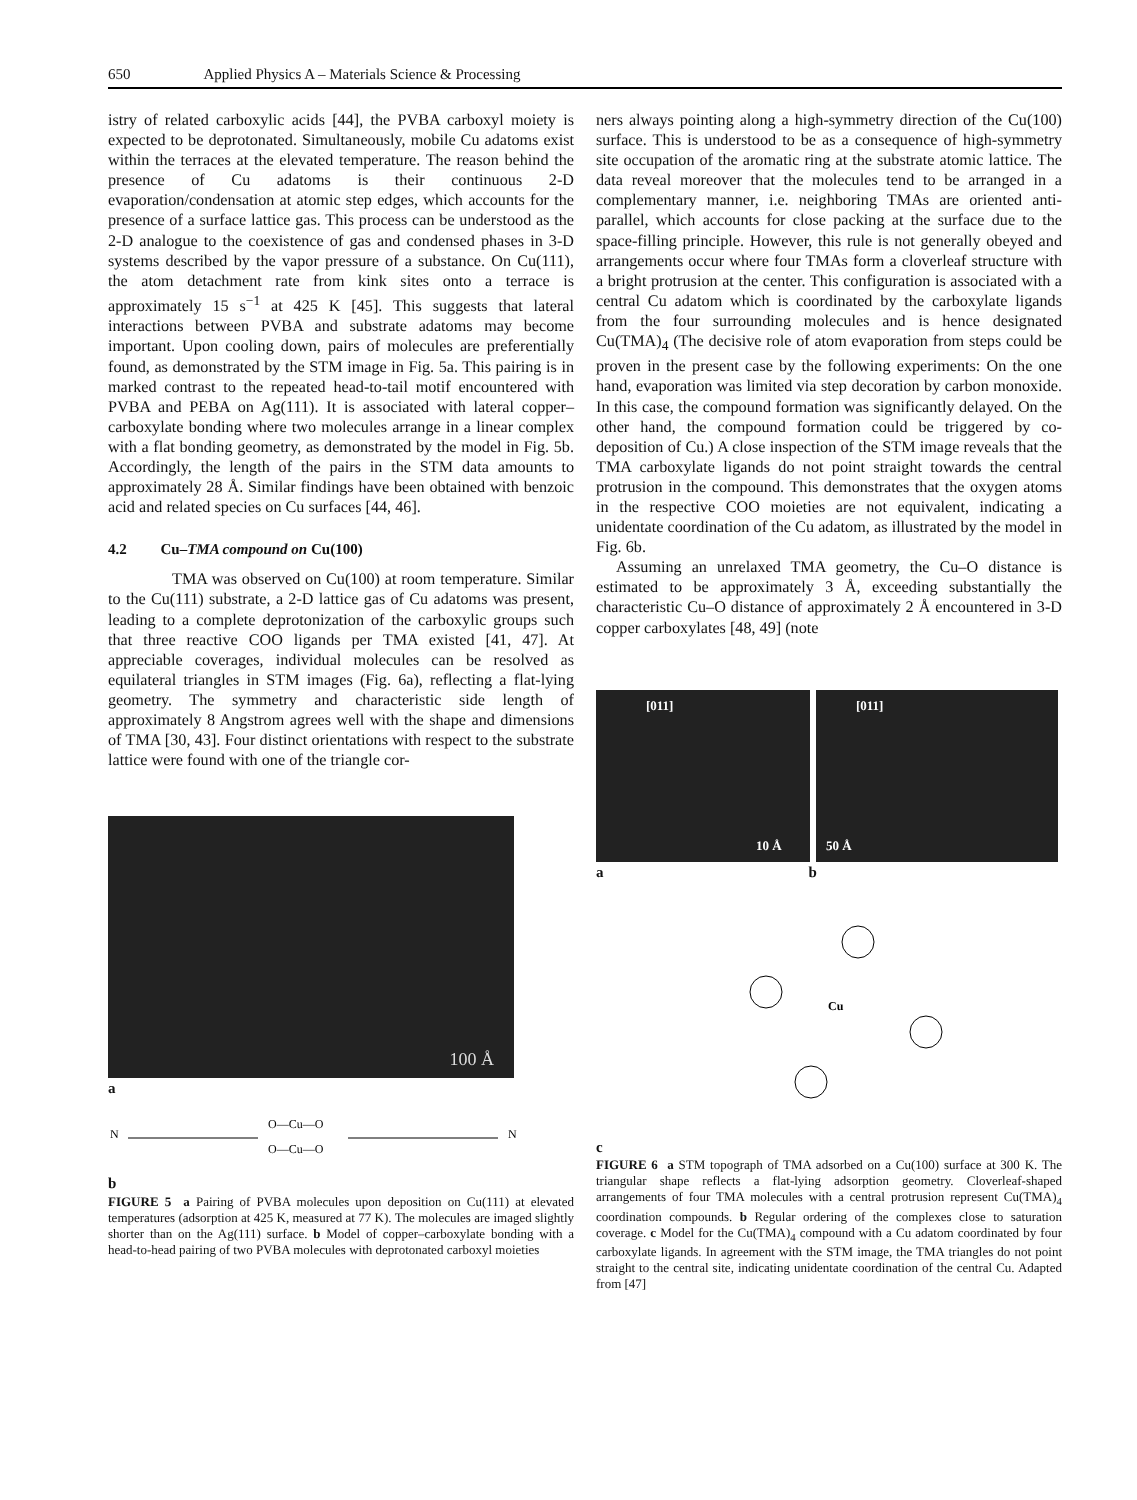650 Applied Physics A – Materials Science & Processing
istry of related carboxylic acids [44], the PVBA carboxyl moiety is expected to be deprotonated. Simultaneously, mobile Cu adatoms exist within the terraces at the elevated temperature. The reason behind the presence of Cu adatoms is their continuous 2-D evaporation/condensation at atomic step edges, which accounts for the presence of a surface lattice gas. This process can be understood as the 2-D analogue to the coexistence of gas and condensed phases in 3-D systems described by the vapor pressure of a substance. On Cu(111), the atom detachment rate from kink sites onto a terrace is approximately 15 s<sup>−1</sup> at 425 K [45]. This suggests that lateral interactions between PVBA and substrate adatoms may become important. Upon cooling down, pairs of molecules are preferentially found, as demonstrated by the STM image in Fig. 5a. This pairing is in marked contrast to the repeated head-to-tail motif encountered with PVBA and PEBA on Ag(111). It is associated with lateral copper–carboxylate bonding where two molecules arrange in a linear complex with a flat bonding geometry, as demonstrated by the model in Fig. 5b. Accordingly, the length of the pairs in the STM data amounts to approximately 28 Å. Similar findings have been obtained with benzoic acid and related species on Cu surfaces [44, 46].
4.2 Cu–TMA compound on Cu(100)
TMA was observed on Cu(100) at room temperature. Similar to the Cu(111) substrate, a 2-D lattice gas of Cu adatoms was present, leading to a complete deprotonization of the carboxylic groups such that three reactive COO ligands per TMA existed [41, 47]. At appreciable coverages, individual molecules can be resolved as equilateral triangles in STM images (Fig. 6a), reflecting a flat-lying geometry. The symmetry and characteristic side length of approximately 8 Angstrom agrees well with the shape and dimensions of TMA [30, 43]. Four distinct orientations with respect to the substrate lattice were found with one of the triangle cor-
100 Å
a
O—Cu—O
O—Cu—O
N
N
b
FIGURE 5 a Pairing of PVBA molecules upon deposition on Cu(111) at elevated temperatures (adsorption at 425 K, measured at 77 K). The molecules are imaged slightly shorter than on the Ag(111) surface. b Model of copper–carboxylate bonding with a head-to-head pairing of two PVBA molecules with deprotonated carboxyl moieties
ners always pointing along a high-symmetry direction of the Cu(100) surface. This is understood to be as a consequence of high-symmetry site occupation of the aromatic ring at the substrate atomic lattice. The data reveal moreover that the molecules tend to be arranged in a complementary manner, i.e. neighboring TMAs are oriented anti-parallel, which accounts for close packing at the surface due to the space-filling principle. However, this rule is not generally obeyed and arrangements occur where four TMAs form a cloverleaf structure with a bright protrusion at the center. This configuration is associated with a central Cu adatom which is coordinated by the carboxylate ligands from the four surrounding molecules and is hence designated Cu(TMA)<sub>4</sub> (The decisive role of atom evaporation from steps could be proven in the present case by the following experiments: On the one hand, evaporation was limited via step decoration by carbon monoxide. In this case, the compound formation was significantly delayed. On the other hand, the compound formation could be triggered by co-deposition of Cu.) A close inspection of the STM image reveals that the TMA carboxylate ligands do not point straight towards the central protrusion in the compound. This demonstrates that the oxygen atoms in the respective COO moieties are not equivalent, indicating a unidentate coordination of the Cu adatom, as illustrated by the model in Fig. 6b.
Assuming an unrelaxed TMA geometry, the Cu–O distance is estimated to be approximately 3 Å, exceeding substantially the characteristic Cu–O distance of approximately 2 Å encountered in 3-D copper carboxylates [48, 49] (note
[011]
10 Å
[011]
50 Å
a b
Cu
c
FIGURE 6 a STM topograph of TMA adsorbed on a Cu(100) surface at 300 K. The triangular shape reflects a flat-lying adsorption geometry. Cloverleaf-shaped arrangements of four TMA molecules with a central protrusion represent Cu(TMA)<sub>4</sub> coordination compounds. b Regular ordering of the complexes close to saturation coverage. c Model for the Cu(TMA)<sub>4</sub> compound with a Cu adatom coordinated by four carboxylate ligands. In agreement with the STM image, the TMA triangles do not point straight to the central site, indicating unidentate coordination of the central Cu. Adapted from [47]